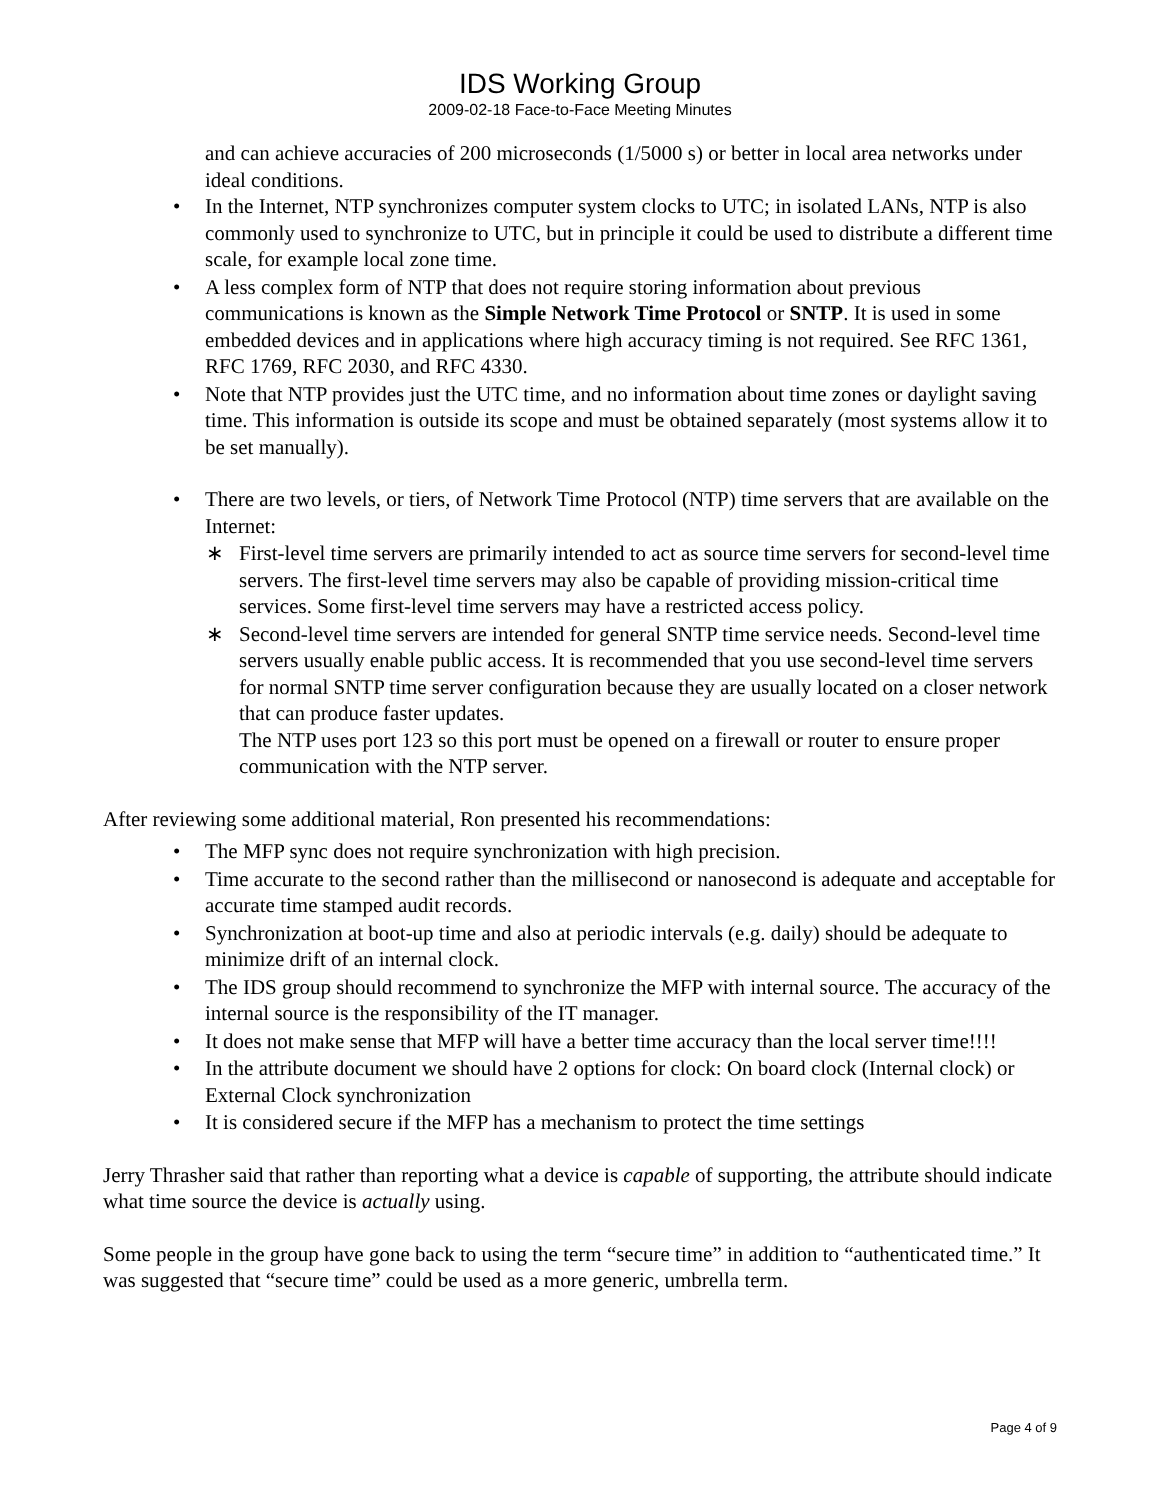IDS Working Group
2009-02-18 Face-to-Face Meeting Minutes
and can achieve accuracies of 200 microseconds (1/5000 s) or better in local area networks under ideal conditions.
• In the Internet, NTP synchronizes computer system clocks to UTC; in isolated LANs, NTP is also commonly used to synchronize to UTC, but in principle it could be used to distribute a different time scale, for example local zone time.
• A less complex form of NTP that does not require storing information about previous communications is known as the Simple Network Time Protocol or SNTP. It is used in some embedded devices and in applications where high accuracy timing is not required. See RFC 1361, RFC 1769, RFC 2030, and RFC 4330.
• Note that NTP provides just the UTC time, and no information about time zones or daylight saving time. This information is outside its scope and must be obtained separately (most systems allow it to be set manually).
• There are two levels, or tiers, of Network Time Protocol (NTP) time servers that are available on the Internet:
∗ First-level time servers are primarily intended to act as source time servers for second-level time servers. The first-level time servers may also be capable of providing mission-critical time services. Some first-level time servers may have a restricted access policy.
∗ Second-level time servers are intended for general SNTP time service needs. Second-level time servers usually enable public access. It is recommended that you use second-level time servers for normal SNTP time server configuration because they are usually located on a closer network that can produce faster updates.
The NTP uses port 123 so this port must be opened on a firewall or router to ensure proper communication with the NTP server.
After reviewing some additional material, Ron presented his recommendations:
• The MFP sync does not require synchronization with high precision.
• Time accurate to the second rather than the millisecond or nanosecond is adequate and acceptable for accurate time stamped audit records.
• Synchronization at boot-up time and also at periodic intervals (e.g. daily) should be adequate to minimize drift of an internal clock.
• The IDS group should recommend to synchronize the MFP with internal source. The accuracy of the internal source is the responsibility of the IT manager.
• It does not make sense that MFP will have a better time accuracy than the local server time!!!!
• In the attribute document we should have 2 options for clock: On board clock (Internal clock) or External Clock synchronization
• It is considered secure if the MFP has a mechanism to protect the time settings
Jerry Thrasher said that rather than reporting what a device is capable of supporting, the attribute should indicate what time source the device is actually using.
Some people in the group have gone back to using the term “secure time” in addition to “authenticated time.” It was suggested that “secure time” could be used as a more generic, umbrella term.
Page 4 of 9